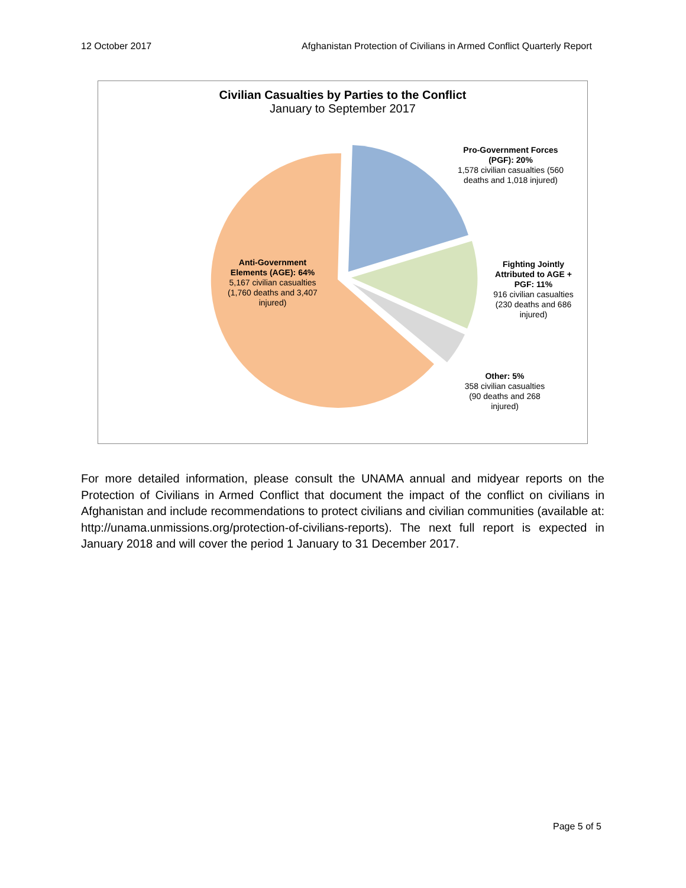12 October 2017 Afghanistan Protection of Civilians in Armed Conflict Quarterly Report
Civilian Casualties by Parties to the Conflict
January to September 2017
Pro-Government Forces (PGF): 20%
1,578 civilian casualties (560 deaths and 1,018 injured)
Anti-Government Elements (AGE): 64%
5,167 civilian casualties (1,760 deaths and 3,407 injured)
Fighting Jointly Attributed to AGE + PGF: 11%
916 civilian casualties (230 deaths and 686 injured)
Other: 5%
358 civilian casualties (90 deaths and 268 injured)
For more detailed information, please consult the UNAMA annual and midyear reports on the Protection of Civilians in Armed Conflict that document the impact of the conflict on civilians in Afghanistan and include recommendations to protect civilians and civilian communities (available at: http://unama.unmissions.org/protection-of-civilians-reports). The next full report is expected in January 2018 and will cover the period 1 January to 31 December 2017.
Page 5 of 5